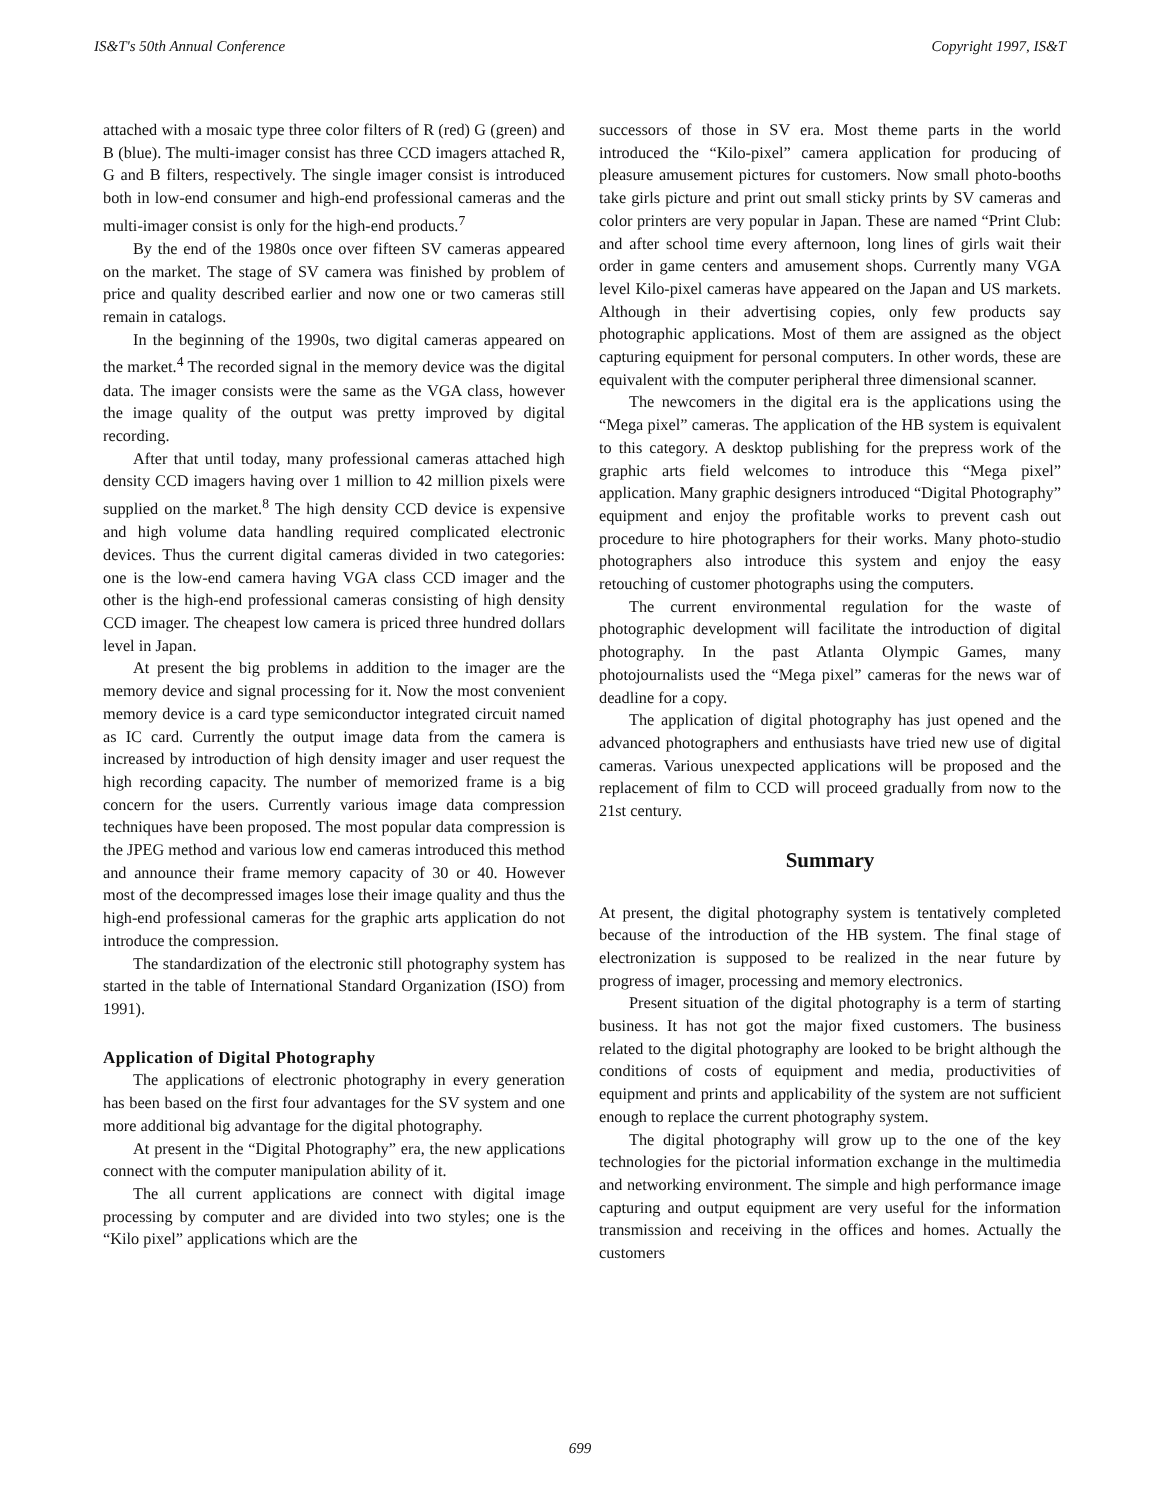IS&T's 50th Annual Conference Copyright 1997, IS&T
attached with a mosaic type three color filters of R (red) G (green) and B (blue). The multi-imager consist has three CCD imagers attached R, G and B filters, respectively. The single imager consist is introduced both in low-end consumer and high-end professional cameras and the multi-imager consist is only for the high-end products.<sup>7</sup>
By the end of the 1980s once over fifteen SV cameras appeared on the market. The stage of SV camera was finished by problem of price and quality described earlier and now one or two cameras still remain in catalogs.
In the beginning of the 1990s, two digital cameras appeared on the market.<sup>4</sup> The recorded signal in the memory device was the digital data. The imager consists were the same as the VGA class, however the image quality of the output was pretty improved by digital recording.
After that until today, many professional cameras attached high density CCD imagers having over 1 million to 42 million pixels were supplied on the market.<sup>8</sup> The high density CCD device is expensive and high volume data handling required complicated electronic devices. Thus the current digital cameras divided in two categories: one is the low-end camera having VGA class CCD imager and the other is the high-end professional cameras consisting of high density CCD imager. The cheapest low camera is priced three hundred dollars level in Japan.
At present the big problems in addition to the imager are the memory device and signal processing for it. Now the most convenient memory device is a card type semiconductor integrated circuit named as IC card. Currently the output image data from the camera is increased by introduction of high density imager and user request the high recording capacity. The number of memorized frame is a big concern for the users. Currently various image data compression techniques have been proposed. The most popular data compression is the JPEG method and various low end cameras introduced this method and announce their frame memory capacity of 30 or 40. However most of the decompressed images lose their image quality and thus the high-end professional cameras for the graphic arts application do not introduce the compression.
The standardization of the electronic still photography system has started in the table of International Standard Organization (ISO) from 1991).
Application of Digital Photography
The applications of electronic photography in every generation has been based on the first four advantages for the SV system and one more additional big advantage for the digital photography.
At present in the “Digital Photography” era, the new applications connect with the computer manipulation ability of it.
The all current applications are connect with digital image processing by computer and are divided into two styles; one is the “Kilo pixel” applications which are the
successors of those in SV era. Most theme parts in the world introduced the “Kilo-pixel” camera application for producing of pleasure amusement pictures for customers. Now small photo-booths take girls picture and print out small sticky prints by SV cameras and color printers are very popular in Japan. These are named “Print Club: and after school time every afternoon, long lines of girls wait their order in game centers and amusement shops. Currently many VGA level Kilo-pixel cameras have appeared on the Japan and US markets. Although in their advertising copies, only few products say photographic applications. Most of them are assigned as the object capturing equipment for personal computers. In other words, these are equivalent with the computer peripheral three dimensional scanner.
The newcomers in the digital era is the applications using the “Mega pixel” cameras. The application of the HB system is equivalent to this category. A desktop publishing for the prepress work of the graphic arts field welcomes to introduce this “Mega pixel” application. Many graphic designers introduced “Digital Photography” equipment and enjoy the profitable works to prevent cash out procedure to hire photographers for their works. Many photo-studio photographers also introduce this system and enjoy the easy retouching of customer photographs using the computers.
The current environmental regulation for the waste of photographic development will facilitate the introduction of digital photography. In the past Atlanta Olympic Games, many photojournalists used the “Mega pixel” cameras for the news war of deadline for a copy.
The application of digital photography has just opened and the advanced photographers and enthusiasts have tried new use of digital cameras. Various unexpected applications will be proposed and the replacement of film to CCD will proceed gradually from now to the 21st century.
Summary
At present, the digital photography system is tentatively completed because of the introduction of the HB system. The final stage of electronization is supposed to be realized in the near future by progress of imager, processing and memory electronics.
Present situation of the digital photography is a term of starting business. It has not got the major fixed customers. The business related to the digital photography are looked to be bright although the conditions of costs of equipment and media, productivities of equipment and prints and applicability of the system are not sufficient enough to replace the current photography system.
The digital photography will grow up to the one of the key technologies for the pictorial information exchange in the multimedia and networking environment. The simple and high performance image capturing and output equipment are very useful for the information transmission and receiving in the offices and homes. Actually the customers
699